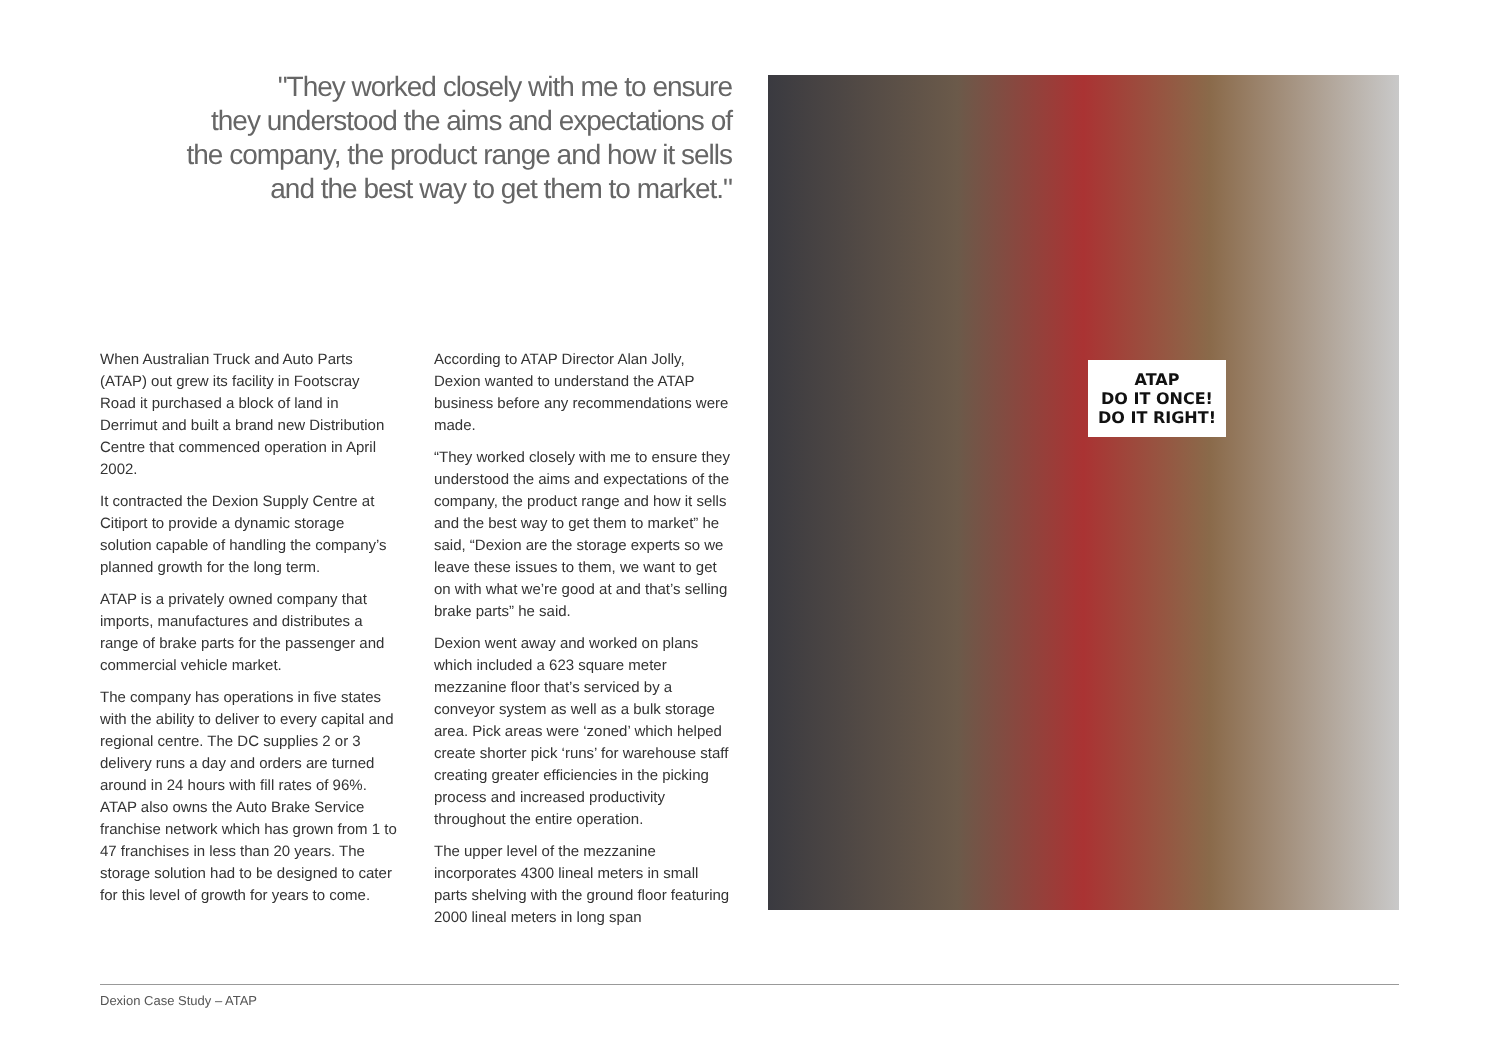"They worked closely with me to ensure
they understood the aims and expectations of
the company, the product range and how it sells
and the best way to get them to market."
When Australian Truck and Auto Parts (ATAP) out grew its facility in Footscray Road it purchased a block of land in Derrimut and built a brand new Distribution Centre that commenced operation in April 2002.
It contracted the Dexion Supply Centre at Citiport to provide a dynamic storage solution capable of handling the company’s planned growth for the long term.
ATAP is a privately owned company that imports, manufactures and distributes a range of brake parts for the passenger and commercial vehicle market.
The company has operations in five states with the ability to deliver to every capital and regional centre. The DC supplies 2 or 3 delivery runs a day and orders are turned around in 24 hours with fill rates of 96%. ATAP also owns the Auto Brake Service franchise network which has grown from 1 to 47 franchises in less than 20 years. The storage solution had to be designed to cater for this level of growth for years to come.
According to ATAP Director Alan Jolly, Dexion wanted to understand the ATAP business before any recommendations were made.
“They worked closely with me to ensure they understood the aims and expectations of the company, the product range and how it sells and the best way to get them to market” he said, “Dexion are the storage experts so we leave these issues to them, we want to get on with what we’re good at and that’s selling brake parts” he said.
Dexion went away and worked on plans which included a 623 square meter mezzanine floor that’s serviced by a conveyor system as well as a bulk storage area. Pick areas were ‘zoned’ which helped create shorter pick ‘runs’ for warehouse staff creating greater efficiencies in the picking process and increased productivity throughout the entire operation.
The upper level of the mezzanine incorporates 4300 lineal meters in small parts shelving with the ground floor featuring 2000 lineal meters in long span
ATAP
DO IT ONCE!
DO IT RIGHT!
Dexion Case Study – ATAP